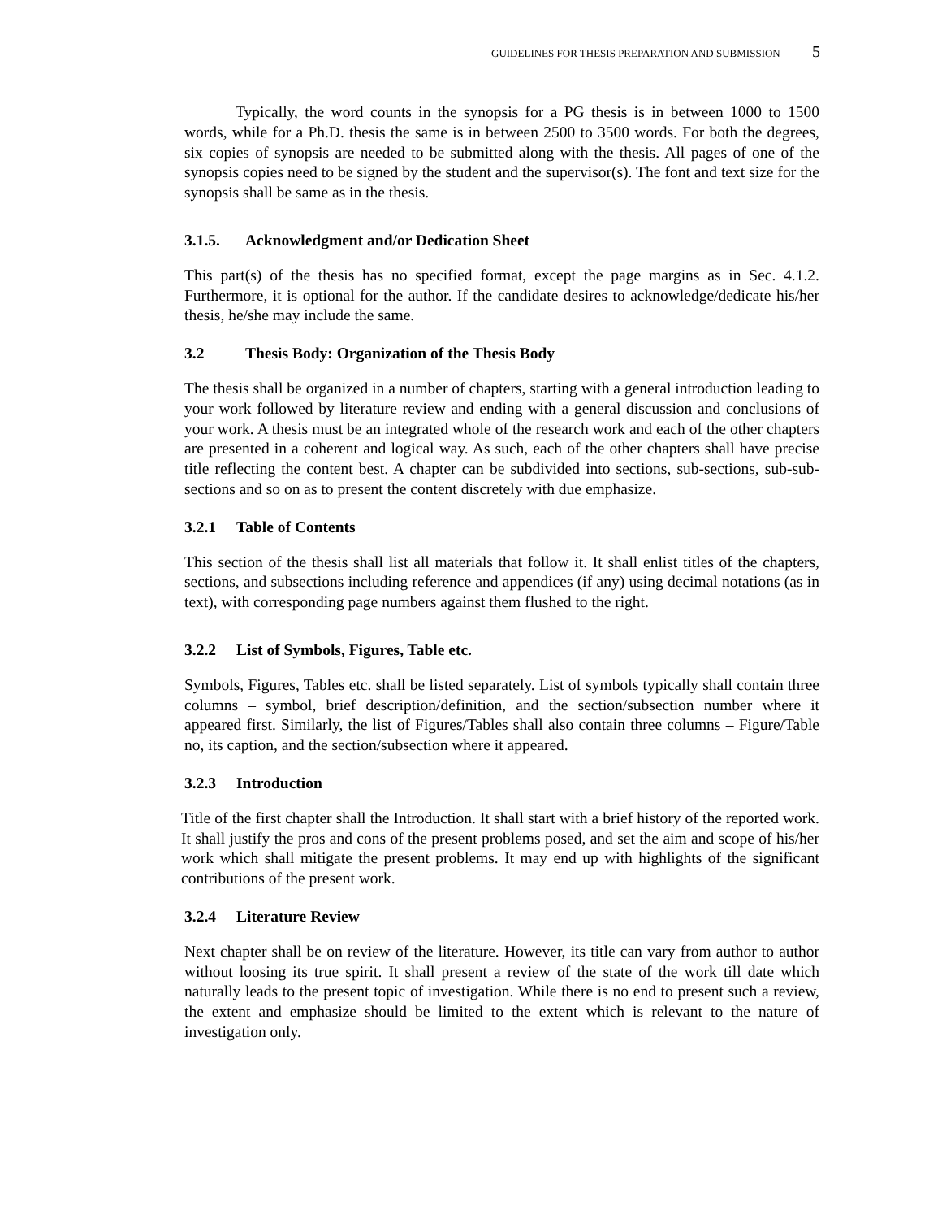GUIDELINES FOR THESIS PREPARATION AND SUBMISSION 5
Typically, the word counts in the synopsis for a PG thesis is in between 1000 to 1500 words, while for a Ph.D. thesis the same is in between 2500 to 3500 words. For both the degrees, six copies of synopsis are needed to be submitted along with the thesis. All pages of one of the synopsis copies need to be signed by the student and the supervisor(s). The font and text size for the synopsis shall be same as in the thesis.
3.1.5. Acknowledgment and/or Dedication Sheet
This part(s) of the thesis has no specified format, except the page margins as in Sec. 4.1.2. Furthermore, it is optional for the author. If the candidate desires to acknowledge/dedicate his/her thesis, he/she may include the same.
3.2 Thesis Body: Organization of the Thesis Body
The thesis shall be organized in a number of chapters, starting with a general introduction leading to your work followed by literature review and ending with a general discussion and conclusions of your work. A thesis must be an integrated whole of the research work and each of the other chapters are presented in a coherent and logical way. As such, each of the other chapters shall have precise title reflecting the content best. A chapter can be subdivided into sections, sub-sections, sub-sub-sections and so on as to present the content discretely with due emphasize.
3.2.1 Table of Contents
This section of the thesis shall list all materials that follow it. It shall enlist titles of the chapters, sections, and subsections including reference and appendices (if any) using decimal notations (as in text), with corresponding page numbers against them flushed to the right.
3.2.2 List of Symbols, Figures, Table etc.
Symbols, Figures, Tables etc. shall be listed separately. List of symbols typically shall contain three columns – symbol, brief description/definition, and the section/subsection number where it appeared first. Similarly, the list of Figures/Tables shall also contain three columns – Figure/Table no, its caption, and the section/subsection where it appeared.
3.2.3 Introduction
Title of the first chapter shall the Introduction. It shall start with a brief history of the reported work. It shall justify the pros and cons of the present problems posed, and set the aim and scope of his/her work which shall mitigate the present problems. It may end up with highlights of the significant contributions of the present work.
3.2.4 Literature Review
Next chapter shall be on review of the literature. However, its title can vary from author to author without loosing its true spirit. It shall present a review of the state of the work till date which naturally leads to the present topic of investigation. While there is no end to present such a review, the extent and emphasize should be limited to the extent which is relevant to the nature of investigation only.